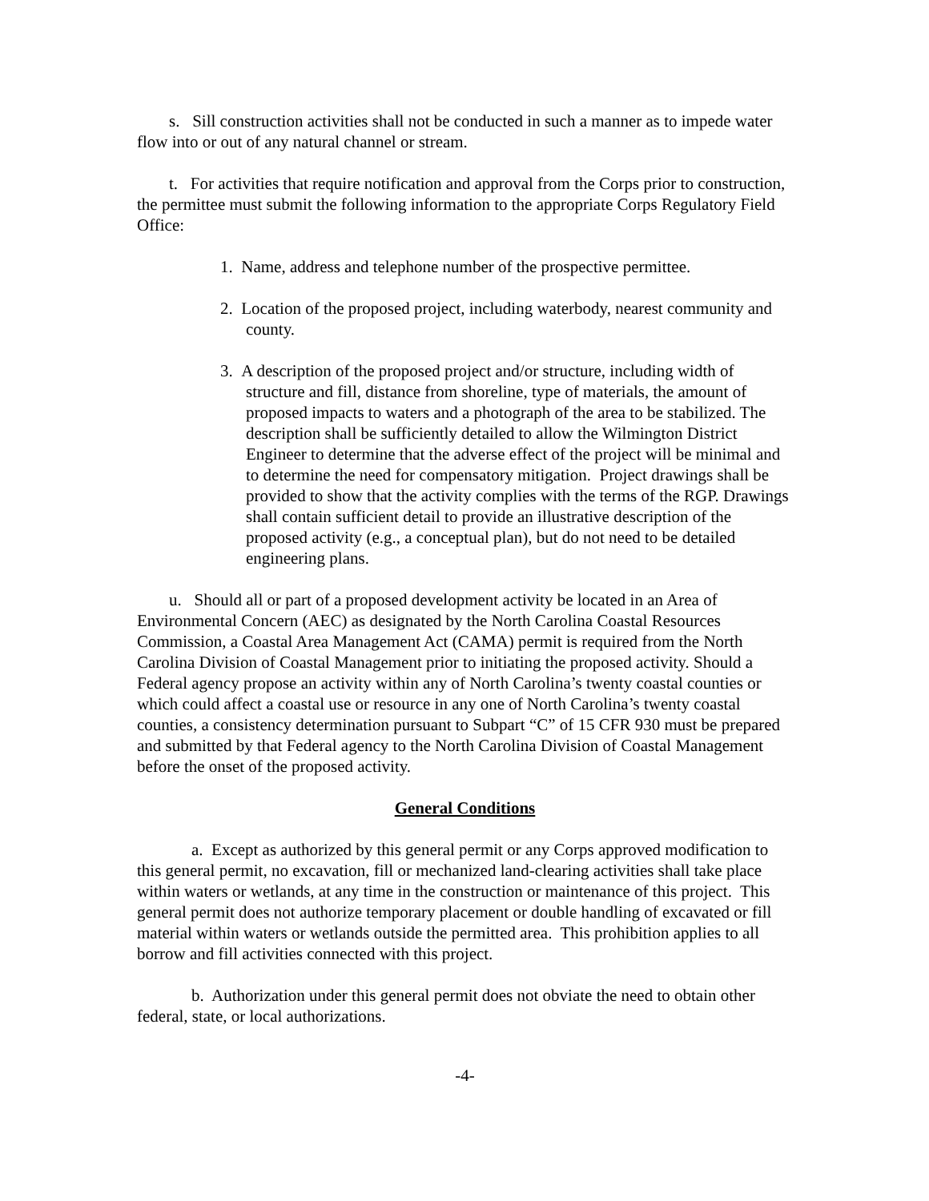s. Sill construction activities shall not be conducted in such a manner as to impede water flow into or out of any natural channel or stream.
t. For activities that require notification and approval from the Corps prior to construction, the permittee must submit the following information to the appropriate Corps Regulatory Field Office:
1. Name, address and telephone number of the prospective permittee.
2. Location of the proposed project, including waterbody, nearest community and county.
3. A description of the proposed project and/or structure, including width of structure and fill, distance from shoreline, type of materials, the amount of proposed impacts to waters and a photograph of the area to be stabilized. The description shall be sufficiently detailed to allow the Wilmington District Engineer to determine that the adverse effect of the project will be minimal and to determine the need for compensatory mitigation. Project drawings shall be provided to show that the activity complies with the terms of the RGP. Drawings shall contain sufficient detail to provide an illustrative description of the proposed activity (e.g., a conceptual plan), but do not need to be detailed engineering plans.
u. Should all or part of a proposed development activity be located in an Area of Environmental Concern (AEC) as designated by the North Carolina Coastal Resources Commission, a Coastal Area Management Act (CAMA) permit is required from the North Carolina Division of Coastal Management prior to initiating the proposed activity. Should a Federal agency propose an activity within any of North Carolina’s twenty coastal counties or which could affect a coastal use or resource in any one of North Carolina’s twenty coastal counties, a consistency determination pursuant to Subpart “C” of 15 CFR 930 must be prepared and submitted by that Federal agency to the North Carolina Division of Coastal Management before the onset of the proposed activity.
General Conditions
a. Except as authorized by this general permit or any Corps approved modification to this general permit, no excavation, fill or mechanized land-clearing activities shall take place within waters or wetlands, at any time in the construction or maintenance of this project. This general permit does not authorize temporary placement or double handling of excavated or fill material within waters or wetlands outside the permitted area. This prohibition applies to all borrow and fill activities connected with this project.
b. Authorization under this general permit does not obviate the need to obtain other federal, state, or local authorizations.
-4-